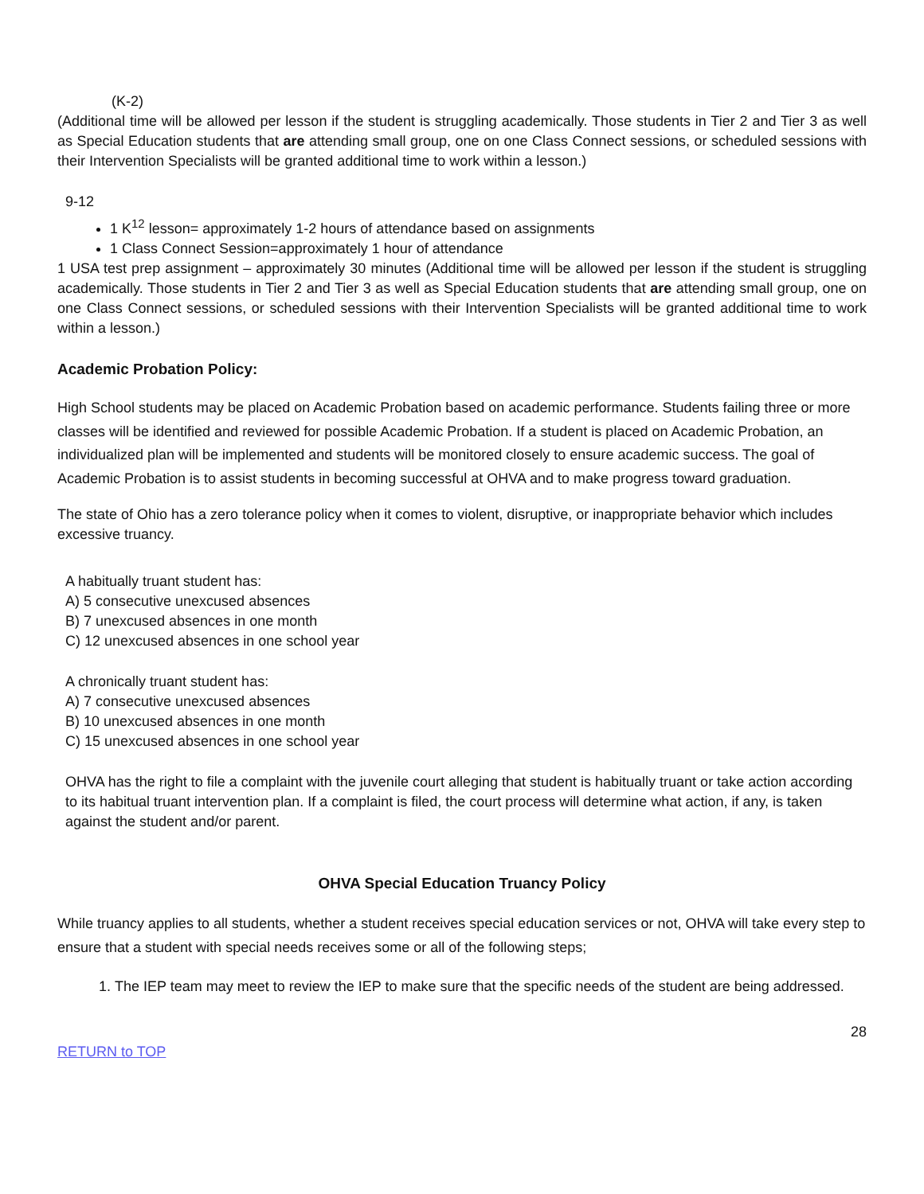(K-2)
(Additional time will be allowed per lesson if the student is struggling academically. Those students in Tier 2 and Tier 3 as well as Special Education students that are attending small group, one on one Class Connect sessions, or scheduled sessions with their Intervention Specialists will be granted additional time to work within a lesson.)
9-12
1 K<sup>12</sup> lesson= approximately 1-2 hours of attendance based on assignments
1 Class Connect Session=approximately 1 hour of attendance
1 USA test prep assignment – approximately 30 minutes (Additional time will be allowed per lesson if the student is struggling academically. Those students in Tier 2 and Tier 3 as well as Special Education students that are attending small group, one on one Class Connect sessions, or scheduled sessions with their Intervention Specialists will be granted additional time to work within a lesson.)
Academic Probation Policy:
High School students may be placed on Academic Probation based on academic performance. Students failing three or more classes will be identified and reviewed for possible Academic Probation. If a student is placed on Academic Probation, an individualized plan will be implemented and students will be monitored closely to ensure academic success. The goal of Academic Probation is to assist students in becoming successful at OHVA and to make progress toward graduation.
The state of Ohio has a zero tolerance policy when it comes to violent, disruptive, or inappropriate behavior which includes excessive truancy.
A habitually truant student has:
A) 5 consecutive unexcused absences
B) 7 unexcused absences in one month
C) 12 unexcused absences in one school year
A chronically truant student has:
A) 7 consecutive unexcused absences
B) 10 unexcused absences in one month
C) 15 unexcused absences in one school year
OHVA has the right to file a complaint with the juvenile court alleging that student is habitually truant or take action according to its habitual truant intervention plan. If a complaint is filed, the court process will determine what action, if any, is taken against the student and/or parent.
OHVA Special Education Truancy Policy
While truancy applies to all students, whether a student receives special education services or not, OHVA will take every step to ensure that a student with special needs receives some or all of the following steps;
1. The IEP team may meet to review the IEP to make sure that the specific needs of the student are being addressed.
28
RETURN to TOP